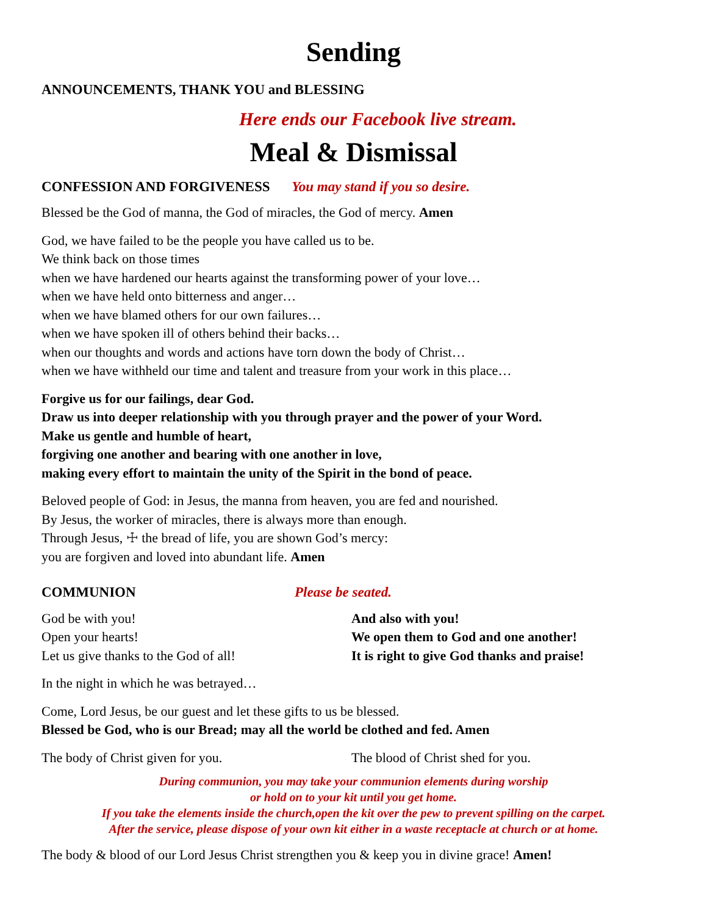Sending
ANNOUNCEMENTS, THANK YOU and BLESSING
Here ends our Facebook live stream.
Meal & Dismissal
CONFESSION AND FORGIVENESS You may stand if you so desire.
Blessed be the God of manna, the God of miracles, the God of mercy. Amen
God, we have failed to be the people you have called us to be.
We think back on those times
when we have hardened our hearts against the transforming power of your love…
when we have held onto bitterness and anger…
when we have blamed others for our own failures…
when we have spoken ill of others behind their backs…
when our thoughts and words and actions have torn down the body of Christ…
when we have withheld our time and talent and treasure from your work in this place…
Forgive us for our failings, dear God.
Draw us into deeper relationship with you through prayer and the power of your Word.
Make us gentle and humble of heart,
forgiving one another and bearing with one another in love,
making every effort to maintain the unity of the Spirit in the bond of peace.
Beloved people of God: in Jesus, the manna from heaven, you are fed and nourished.
By Jesus, the worker of miracles, there is always more than enough.
Through Jesus, ☩ the bread of life, you are shown God’s mercy:
you are forgiven and loved into abundant life. Amen
COMMUNION Please be seated.
God be with you!
Open your hearts!
Let us give thanks to the God of all!
And also with you!
We open them to God and one another!
It is right to give God thanks and praise!
In the night in which he was betrayed…
Come, Lord Jesus, be our guest and let these gifts to us be blessed.
Blessed be God, who is our Bread; may all the world be clothed and fed. Amen
The body of Christ given for you. The blood of Christ shed for you.
During communion, you may take your communion elements during worship
or hold on to your kit until you get home.
If you take the elements inside the church,open the kit over the pew to prevent spilling on the carpet.
After the service, please dispose of your own kit either in a waste receptacle at church or at home.
The body & blood of our Lord Jesus Christ strengthen you & keep you in divine grace! Amen!